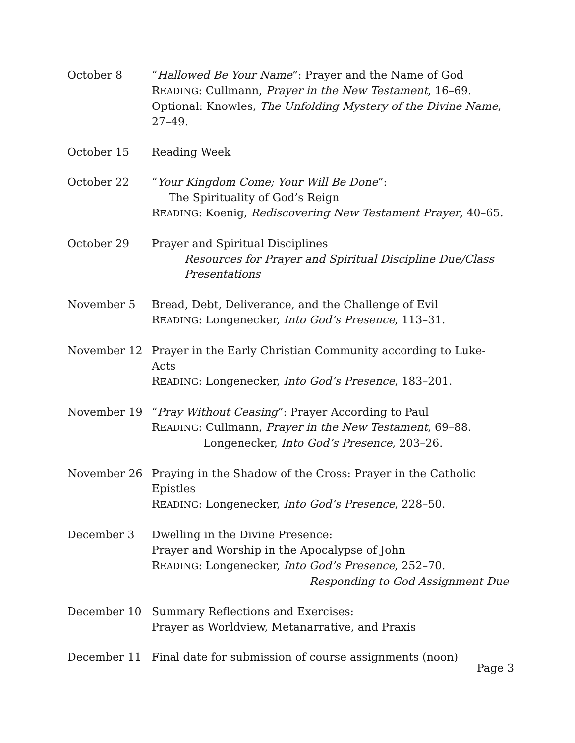| October 8 | “ Hallowed Be Your Name ”: Prayer and the Name of God R EADING : Cullmann, Prayer in the New Testament , 16–69. Optional: Knowles, The Unfolding Mystery of the Divine Name , 27–49. |
| October 15 | Reading Week |
| October 22 | “ Your Kingdom Come; Your Will Be Done ”: The Spirituality of God’s Reign R EADING : Koenig, Rediscovering New Testament Prayer , 40–65. |
| October 29 | Prayer and Spiritual Disciplines Resources for Prayer and Spiritual Discipline Due/Class Presentations |
| November 5 | Bread, Debt, Deliverance, and the Challenge of Evil R EADING : Longenecker, Into God’s Presence , 113–31. |
| November 12 | Prayer in the Early Christian Community according to Luke-Acts R EADING : Longenecker, Into God’s Presence , 183–201. |
| November 19 | “ Pray Without Ceasing ”: Prayer According to Paul R EADING : Cullmann, Prayer in the New Testament , 69–88. Longenecker, Into God’s Presence , 203–26. |
| November 26 | Praying in the Shadow of the Cross: Prayer in the Catholic Epistles R EADING : Longenecker, Into God’s Presence , 228–50. |
| December 3 | Dwelling in the Divine Presence: Prayer and Worship in the Apocalypse of John R EADING : Longenecker, Into God’s Presence , 252–70. Responding to God Assignment Due |
| December 10 | Summary Reflections and Exercises: Prayer as Worldview, Metanarrative, and Praxis |
| December 11 | Final date for submission of course assignments (noon) |
Page 3